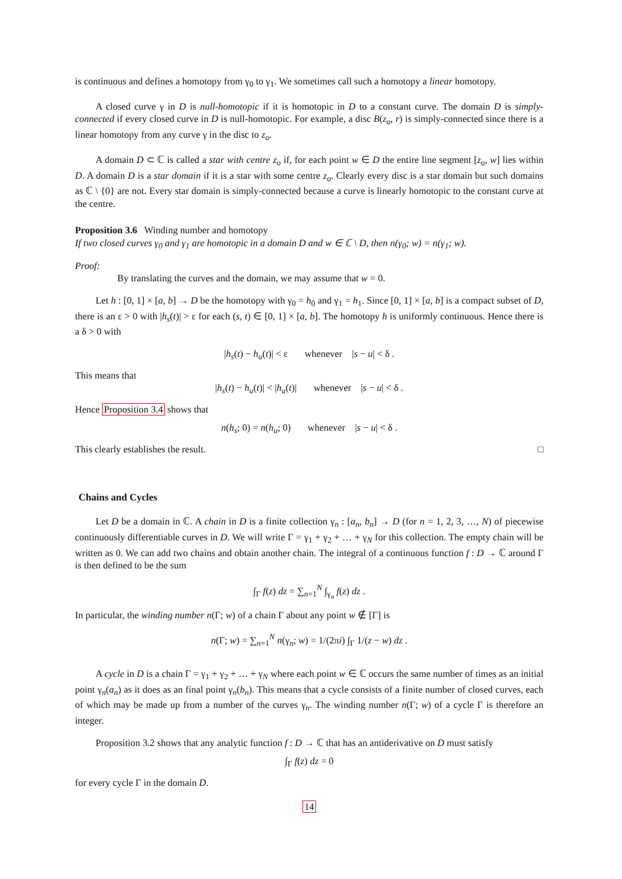is continuous and defines a homotopy from γ<sub>0</sub> to γ<sub>1</sub>. We sometimes call such a homotopy a linear homotopy.
A closed curve γ in D is null-homotopic if it is homotopic in D to a constant curve. The domain D is simply-connected if every closed curve in D is null-homotopic. For example, a disc B(z<sub>o</sub>, r) is simply-connected since there is a linear homotopy from any curve γ in the disc to z<sub>o</sub>.
A domain D ⊂ ℂ is called a star with centre z<sub>o</sub> if, for each point w ∈ D the entire line segment [z<sub>o</sub>, w] lies within D. A domain D is a star domain if it is a star with some centre z<sub>o</sub>. Clearly every disc is a star domain but such domains as ℂ \ {0} are not. Every star domain is simply-connected because a curve is linearly homotopic to the constant curve at the centre.
Proposition 3.6 Winding number and homotopy
If two closed curves γ<sub>0</sub> and γ<sub>1</sub> are homotopic in a domain D and w ∈ ℂ \ D, then n(γ<sub>0</sub>; w) = n(γ<sub>1</sub>; w).
Proof:
By translating the curves and the domain, we may assume that w = 0.
Let h : [0, 1] × [a, b] → D be the homotopy with γ<sub>0</sub> = h<sub>0</sub> and γ<sub>1</sub> = h<sub>1</sub>. Since [0, 1] × [a, b] is a compact subset of D, there is an ε > 0 with |h<sub>s</sub>(t)| > ε for each (s, t) ∈ [0, 1] × [a, b]. The homotopy h is uniformly continuous. Hence there is a δ > 0 with
|h<sub>s</sub>(t) − h<sub>u</sub>(t)| < ε whenever |s − u| < δ .
This means that
|h<sub>s</sub>(t) − h<sub>u</sub>(t)| < |h<sub>u</sub>(t)| whenever |s − u| < δ .
Hence Proposition 3.4 shows that
n(h<sub>s</sub>; 0) = n(h<sub>u</sub>; 0) whenever |s − u| < δ .
This clearly establishes the result. □
Chains and Cycles
Let D be a domain in ℂ. A chain in D is a finite collection γ<sub>n</sub> : [a<sub>n</sub>, b<sub>n</sub>] → D (for n = 1, 2, 3, …, N) of piecewise continuously differentiable curves in D. We will write Γ = γ<sub>1</sub> + γ<sub>2</sub> + … + γ<sub>N</sub> for this collection. The empty chain will be written as 0. We can add two chains and obtain another chain. The integral of a continuous function f : D → ℂ around Γ is then defined to be the sum
∫<sub>Γ</sub> f(z) dz = ∑<sub>n=1</sub><sup>N</sup> ∫<sub>γ<sub>n</sub></sub> f(z) dz .
In particular, the winding number n(Γ; w) of a chain Γ about any point w ∉ [Γ] is
n(Γ; w) = ∑<sub>n=1</sub><sup>N</sup> n(γ<sub>n</sub>; w) = 1/(2πi) ∫<sub>Γ</sub> 1/(z − w) dz .
A cycle in D is a chain Γ = γ<sub>1</sub> + γ<sub>2</sub> + … + γ<sub>N</sub> where each point w ∈ ℂ occurs the same number of times as an initial point γ<sub>n</sub>(a<sub>n</sub>) as it does as an final point γ<sub>n</sub>(b<sub>n</sub>). This means that a cycle consists of a finite number of closed curves, each of which may be made up from a number of the curves γ<sub>n</sub>. The winding number n(Γ; w) of a cycle Γ is therefore an integer.
Proposition 3.2 shows that any analytic function f : D → ℂ that has an antiderivative on D must satisfy
∫<sub>Γ</sub> f(z) dz = 0
for every cycle Γ in the domain D.
14